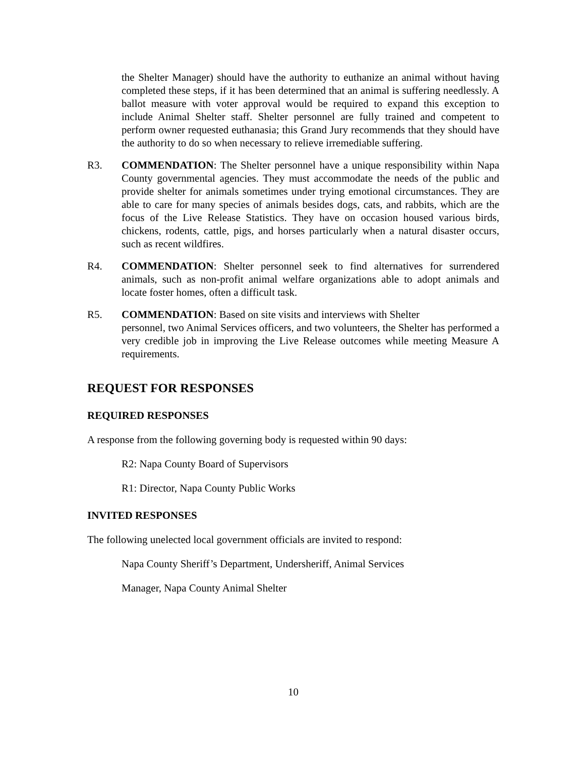the Shelter Manager) should have the authority to euthanize an animal without having completed these steps, if it has been determined that an animal is suffering needlessly. A ballot measure with voter approval would be required to expand this exception to include Animal Shelter staff. Shelter personnel are fully trained and competent to perform owner requested euthanasia; this Grand Jury recommends that they should have the authority to do so when necessary to relieve irremediable suffering.
R3. COMMENDATION: The Shelter personnel have a unique responsibility within Napa County governmental agencies. They must accommodate the needs of the public and provide shelter for animals sometimes under trying emotional circumstances. They are able to care for many species of animals besides dogs, cats, and rabbits, which are the focus of the Live Release Statistics. They have on occasion housed various birds, chickens, rodents, cattle, pigs, and horses particularly when a natural disaster occurs, such as recent wildfires.
R4. COMMENDATION: Shelter personnel seek to find alternatives for surrendered animals, such as non-profit animal welfare organizations able to adopt animals and locate foster homes, often a difficult task.
R5. COMMENDATION: Based on site visits and interviews with Shelter
personnel, two Animal Services officers, and two volunteers, the Shelter has performed a very credible job in improving the Live Release outcomes while meeting Measure A requirements.
REQUEST FOR RESPONSES
REQUIRED RESPONSES
A response from the following governing body is requested within 90 days:
R2: Napa County Board of Supervisors
R1: Director, Napa County Public Works
INVITED RESPONSES
The following unelected local government officials are invited to respond:
Napa County Sheriff’s Department, Undersheriff, Animal Services
Manager, Napa County Animal Shelter
10